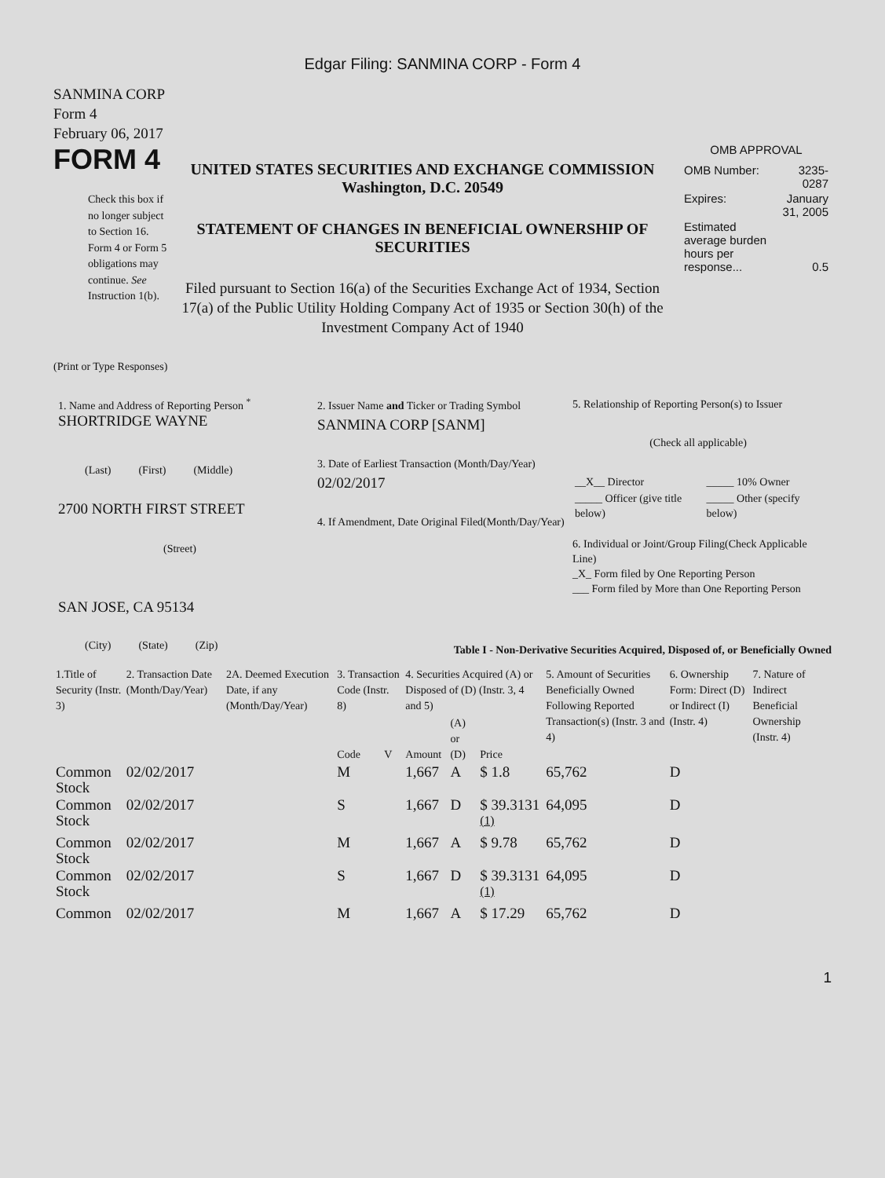Edgar Filing: SANMINA CORP - Form 4
SANMINA CORP
Form 4
February 06, 2017
FORM 4
Check this box if no longer subject to Section 16. Form 4 or Form 5 obligations may continue. See Instruction 1(b).
UNITED STATES SECURITIES AND EXCHANGE COMMISSION
Washington, D.C. 20549
STATEMENT OF CHANGES IN BENEFICIAL OWNERSHIP OF SECURITIES
Filed pursuant to Section 16(a) of the Securities Exchange Act of 1934, Section 17(a) of the Public Utility Holding Company Act of 1935 or Section 30(h) of the Investment Company Act of 1940
OMB APPROVAL
| OMB Number: | 3235-0287 |
| Expires: | January 31, 2005 |
| Estimated average burden hours per response... | 0.5 |
(Print or Type Responses)
1. Name and Address of Reporting Person <sup>*</sup>
SHORTRIDGE WAYNE
(Last) (First) (Middle)
2700 NORTH FIRST STREET
(Street)
SAN JOSE, CA 95134
(City) (State) (Zip)
2. Issuer Name and Ticker or Trading Symbol
SANMINA CORP [SANM]
3. Date of Earliest Transaction (Month/Day/Year)
02/02/2017
4. If Amendment, Date Original Filed(Month/Day/Year)
5. Relationship of Reporting Person(s) to Issuer
(Check all applicable)
| __X__ Director | _____ 10% Owner |
| _____ Officer (give title below) | _____ Other (specify below) |
6. Individual or Joint/Group Filing(Check Applicable Line)
_X_ Form filed by One Reporting Person
___ Form filed by More than One Reporting Person
Table I - Non-Derivative Securities Acquired, Disposed of, or Beneficially Owned
| 1.Title of Security (Instr. 3) | 2. Transaction Date (Month/Day/Year) | 2A. Deemed Execution Date, if any (Month/Day/Year) | 3. Transaction Code (Instr. 8) | | 4. Securities Acquired (A) or Disposed of (D) (Instr. 3, 4 and 5) | | | 5. Amount of Securities Beneficially Owned Following Reported Transaction(s) (Instr. 3 and 4) | 6. Ownership Form: Direct (D) or Indirect (I) (Instr. 4) | 7. Nature of Indirect Beneficial Ownership (Instr. 4) |
| --- | --- | --- | --- | --- | --- | --- | --- | --- | --- | --- |
| | | | Code | V | Amount | (A) or (D) | Price | | | |
| Common Stock | 02/02/2017 | | M | | 1,667 | A | $ 1.8 | 65,762 | D | |
| Common Stock | 02/02/2017 | | S | | 1,667 | D | $ 39.3131 <sup>(1)</sup> | 64,095 | D | |
| Common Stock | 02/02/2017 | | M | | 1,667 | A | $ 9.78 | 65,762 | D | |
| Common Stock | 02/02/2017 | | S | | 1,667 | D | $ 39.3131 <sup>(1)</sup> | 64,095 | D | |
| Common | 02/02/2017 | | M | | 1,667 | A | $ 17.29 | 65,762 | D | |
1